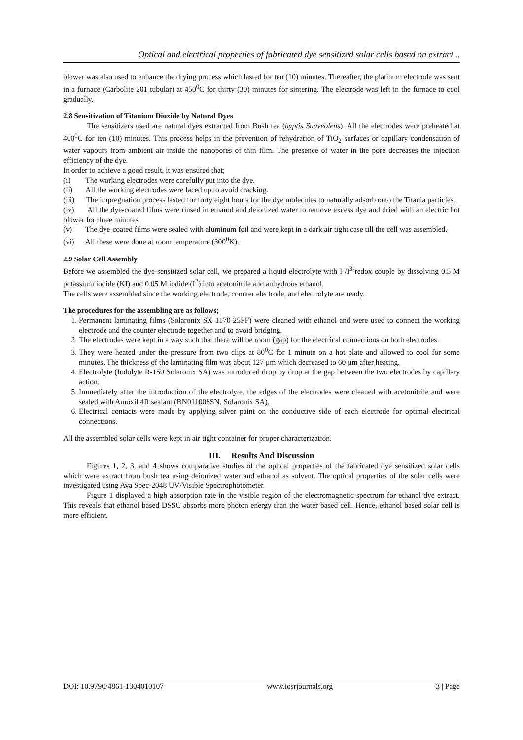Optical and electrical properties of fabricated dye sensitized solar cells based on extract ..
blower was also used to enhance the drying process which lasted for ten (10) minutes. Thereafter, the platinum electrode was sent in a furnace (Carbolite 201 tubular) at 450<sup>0</sup>C for thirty (30) minutes for sintering. The electrode was left in the furnace to cool gradually.
2.8 Sensitization of Titanium Dioxide by Natural Dyes
The sensitizers used are natural dyes extracted from Bush tea (hyptis Suaveolens). All the electrodes were preheated at 400<sup>0</sup>C for ten (10) minutes. This process helps in the prevention of rehydration of TiO<sub>2</sub> surfaces or capillary condensation of water vapours from ambient air inside the nanopores of thin film. The presence of water in the pore decreases the injection efficiency of the dye.
In order to achieve a good result, it was ensured that;
(i) The working electrodes were carefully put into the dye.
(ii) All the working electrodes were faced up to avoid cracking.
(iii) The impregnation process lasted for forty eight hours for the dye molecules to naturally adsorb onto the Titania particles.
(iv) All the dye-coated films were rinsed in ethanol and deionized water to remove excess dye and dried with an electric hot blower for three minutes.
(v) The dye-coated films were sealed with aluminum foil and were kept in a dark air tight case till the cell was assembled.
(vi) All these were done at room temperature (300<sup>0</sup>K).
2.9 Solar Cell Assembly
Before we assembled the dye-sensitized solar cell, we prepared a liquid electrolyte with I-/I<sup>3-</sup>redox couple by dissolving 0.5 M potassium iodide (KI) and 0.05 M iodide (I<sup>2</sup>) into acetonitrile and anhydrous ethanol.
The cells were assembled since the working electrode, counter electrode, and electrolyte are ready.
The procedures for the assembling are as follows;
1. Permanent laminating films (Solaronix SX 1170-25PF) were cleaned with ethanol and were used to connect the working electrode and the counter electrode together and to avoid bridging.
2. The electrodes were kept in a way such that there will be room (gap) for the electrical connections on both electrodes.
3. They were heated under the pressure from two clips at 80<sup>0</sup>C for 1 minute on a hot plate and allowed to cool for some minutes. The thickness of the laminating film was about 127 μm which decreased to 60 μm after heating.
4. Electrolyte (Iodolyte R-150 Solaronix SA) was introduced drop by drop at the gap between the two electrodes by capillary action.
5. Immediately after the introduction of the electrolyte, the edges of the electrodes were cleaned with acetonitrile and were sealed with Amoxil 4R sealant (BN011008SN, Solaronix SA).
6. Electrical contacts were made by applying silver paint on the conductive side of each electrode for optimal electrical connections.
All the assembled solar cells were kept in air tight container for proper characterization.
III. Results And Discussion
Figures 1, 2, 3, and 4 shows comparative studies of the optical properties of the fabricated dye sensitized solar cells which were extract from bush tea using deionized water and ethanol as solvent. The optical properties of the solar cells were investigated using Ava Spec-2048 UV/Visible Spectrophotometer.
Figure 1 displayed a high absorption rate in the visible region of the electromagnetic spectrum for ethanol dye extract. This reveals that ethanol based DSSC absorbs more photon energy than the water based cell. Hence, ethanol based solar cell is more efficient.
DOI: 10.9790/4861-1304010107 www.iosrjournals.org 3 | Page